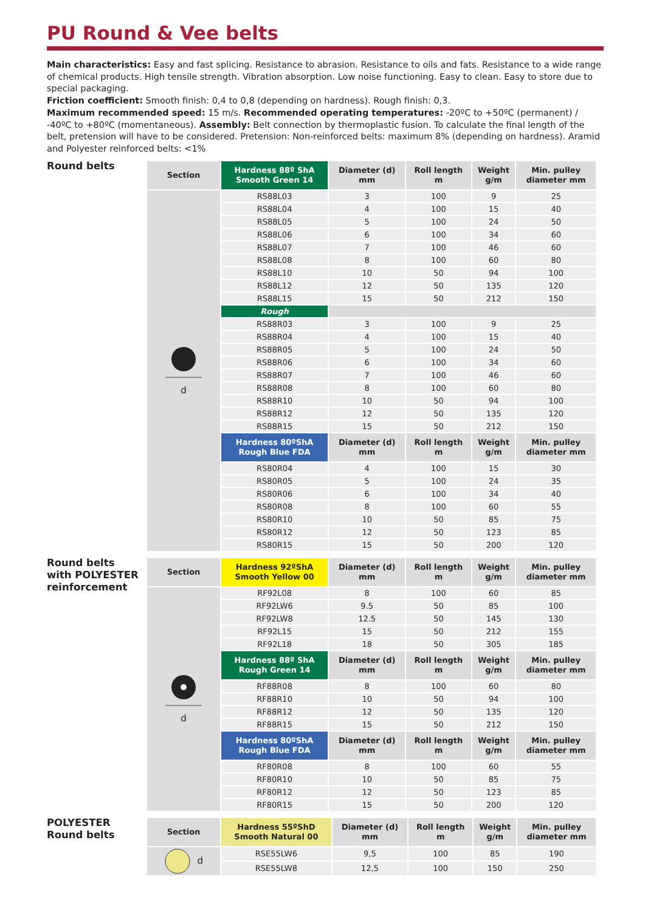PU Round & Vee belts
Main characteristics: Easy and fast splicing. Resistance to abrasion. Resistance to oils and fats. Resistance to a wide range of chemical products. High tensile strength. Vibration absorption. Low noise functioning. Easy to clean. Easy to store due to special packaging.
Friction coefficient: Smooth finish: 0,4 to 0,8 (depending on hardness). Rough finish: 0,3.
Maximum recommended speed: 15 m/s. Recommended operating temperatures: -20ºC to +50ºC (permanent) / -40ºC to +80ºC (momentaneous). Assembly: Belt connection by thermoplastic fusion. To calculate the final length of the belt, pretension will have to be considered. Pretension: Non-reinforced belts: maximum 8% (depending on hardness). Aramid and Polyester reinforced belts: <1%
Round belts
| Section | Hardness 88º ShA Smooth Green 14 | Diameter (d) mm | Roll length m | Weight g/m | Min. pulley diameter mm |
| --- | --- | --- | --- | --- | --- |
| d | RS88L03 | 3 | 100 | 9 | 25 |
| | RS88L04 | 4 | 100 | 15 | 40 |
| | RS88L05 | 5 | 100 | 24 | 50 |
| | RS88L06 | 6 | 100 | 34 | 60 |
| | RS88L07 | 7 | 100 | 46 | 60 |
| | RS88L08 | 8 | 100 | 60 | 80 |
| | RS88L10 | 10 | 50 | 94 | 100 |
| | RS88L12 | 12 | 50 | 135 | 120 |
| | RS88L15 | 15 | 50 | 212 | 150 |
| | Rough | | | | |
| | RS88R03 | 3 | 100 | 9 | 25 |
| | RS88R04 | 4 | 100 | 15 | 40 |
| | RS88R05 | 5 | 100 | 24 | 50 |
| | RS88R06 | 6 | 100 | 34 | 60 |
| | RS88R07 | 7 | 100 | 46 | 60 |
| | RS88R08 | 8 | 100 | 60 | 80 |
| | RS88R10 | 10 | 50 | 94 | 100 |
| | RS88R12 | 12 | 50 | 135 | 120 |
| | RS88R15 | 15 | 50 | 212 | 150 |
| | Hardness 80ºShA Rough Blue FDA | Diameter (d) mm | Roll length m | Weight g/m | Min. pulley diameter mm |
| | RS80R04 | 4 | 100 | 15 | 30 |
| | RS80R05 | 5 | 100 | 24 | 35 |
| | RS80R06 | 6 | 100 | 34 | 40 |
| | RS80R08 | 8 | 100 | 60 | 55 |
| | RS80R10 | 10 | 50 | 85 | 75 |
| | RS80R12 | 12 | 50 | 123 | 85 |
| | RS80R15 | 15 | 50 | 200 | 120 |
Round belts
with POLYESTER
reinforcement
| Section | Hardness 92ºShA Smooth Yellow 00 | Diameter (d) mm | Roll length m | Weight g/m | Min. pulley diameter mm |
| --- | --- | --- | --- | --- | --- |
| d | RF92L08 | 8 | 100 | 60 | 85 |
| | RF92LW6 | 9.5 | 50 | 85 | 100 |
| | RF92LW8 | 12.5 | 50 | 145 | 130 |
| | RF92L15 | 15 | 50 | 212 | 155 |
| | RF92L18 | 18 | 50 | 305 | 185 |
| | Hardness 88º ShA Rough Green 14 | Diameter (d) mm | Roll length m | Weight g/m | Min. pulley diameter mm |
| | RF88R08 | 8 | 100 | 60 | 80 |
| | RF88R10 | 10 | 50 | 94 | 100 |
| | RF88R12 | 12 | 50 | 135 | 120 |
| | RF88R15 | 15 | 50 | 212 | 150 |
| | Hardness 80ºShA Rough Blue FDA | Diameter (d) mm | Roll length m | Weight g/m | Min. pulley diameter mm |
| | RF80R08 | 8 | 100 | 60 | 55 |
| | RF80R10 | 10 | 50 | 85 | 75 |
| | RF80R12 | 12 | 50 | 123 | 85 |
| | RF80R15 | 15 | 50 | 200 | 120 |
POLYESTER
Round belts
| Section | Hardness 55ºShD Smooth Natural 00 | Diameter (d) mm | Roll length m | Weight g/m | Min. pulley diameter mm |
| --- | --- | --- | --- | --- | --- |
| d | RSE55LW6 | 9,5 | 100 | 85 | 190 |
| | RSE55LW8 | 12,5 | 100 | 150 | 250 |